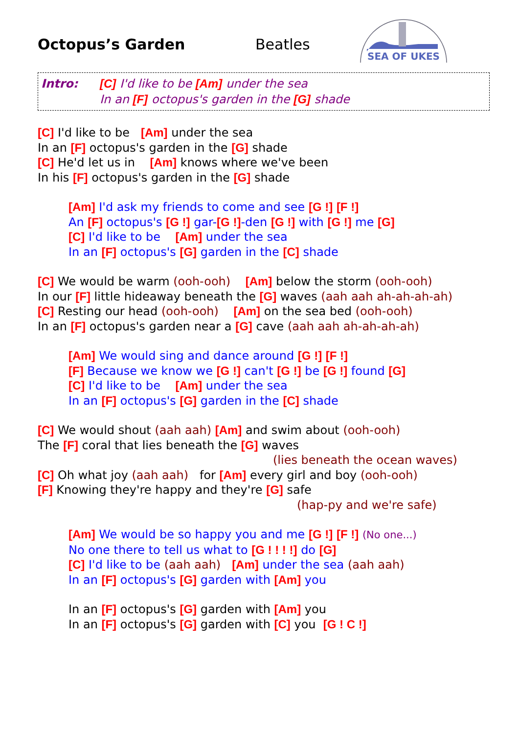SEA OF UKES
Octopus’s Garden Beatles
Intro: [C] I'd like to be [Am] under the sea
In an [F] octopus's garden in the [G] shade
[C] I'd like to be [Am] under the sea
In an [F] octopus's garden in the [G] shade
[C] He'd let us in [Am] knows where we've been
In his [F] octopus's garden in the [G] shade
[Am] I'd ask my friends to come and see [G !] [F !]
An [F] octopus's [G !] gar-[G !]-den [G !] with [G !] me [G]
[C] I'd like to be [Am] under the sea
In an [F] octopus's [G] garden in the [C] shade
[C] We would be warm (ooh-ooh) [Am] below the storm (ooh-ooh)
In our [F] little hideaway beneath the [G] waves (aah aah ah-ah-ah-ah)
[C] Resting our head (ooh-ooh) [Am] on the sea bed (ooh-ooh)
In an [F] octopus's garden near a [G] cave (aah aah ah-ah-ah-ah)
[Am] We would sing and dance around [G !] [F !]
[F] Because we know we [G !] can't [G !] be [G !] found [G]
[C] I'd like to be [Am] under the sea
In an [F] octopus's [G] garden in the [C] shade
[C] We would shout (aah aah) [Am] and swim about (ooh-ooh)
The [F] coral that lies beneath the [G] waves
(lies beneath the ocean waves)
[C] Oh what joy (aah aah) for [Am] every girl and boy (ooh-ooh)
[F] Knowing they're happy and they're [G] safe
(hap-py and we're safe)
[Am] We would be so happy you and me [G !] [F !] (No one...)
No one there to tell us what to [G ! ! ! !] do [G]
[C] I'd like to be (aah aah) [Am] under the sea (aah aah)
In an [F] octopus's [G] garden with [Am] you
In an [F] octopus's [G] garden with [Am] you
In an [F] octopus's [G] garden with [C] you [G ! C !]